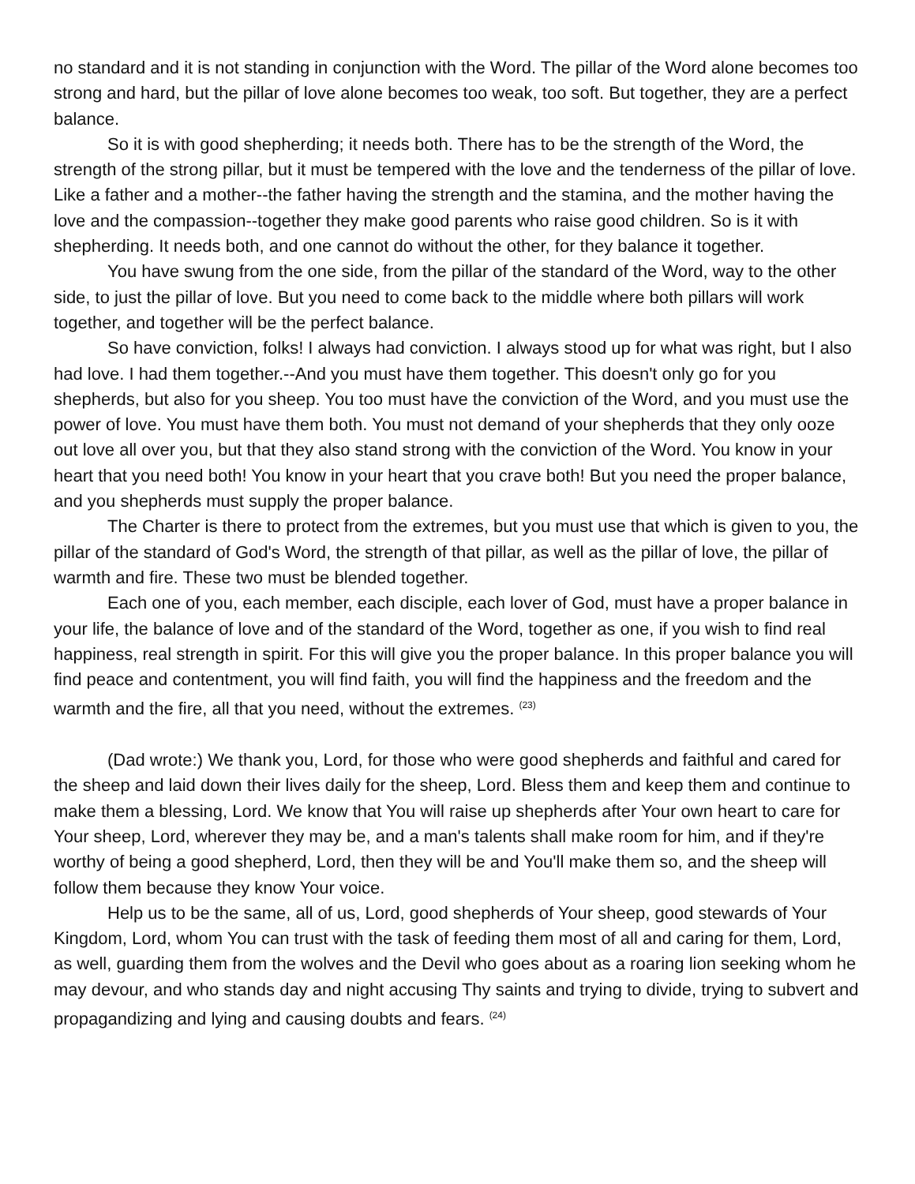no standard and it is not standing in conjunction with the Word. The pillar of the Word alone becomes too strong and hard, but the pillar of love alone becomes too weak, too soft. But together, they are a perfect balance.
So it is with good shepherding; it needs both. There has to be the strength of the Word, the strength of the strong pillar, but it must be tempered with the love and the tenderness of the pillar of love. Like a father and a mother--the father having the strength and the stamina, and the mother having the love and the compassion--together they make good parents who raise good children. So is it with shepherding. It needs both, and one cannot do without the other, for they balance it together.
You have swung from the one side, from the pillar of the standard of the Word, way to the other side, to just the pillar of love. But you need to come back to the middle where both pillars will work together, and together will be the perfect balance.
So have conviction, folks! I always had conviction. I always stood up for what was right, but I also had love. I had them together.--And you must have them together. This doesn't only go for you shepherds, but also for you sheep. You too must have the conviction of the Word, and you must use the power of love. You must have them both. You must not demand of your shepherds that they only ooze out love all over you, but that they also stand strong with the conviction of the Word. You know in your heart that you need both! You know in your heart that you crave both! But you need the proper balance, and you shepherds must supply the proper balance.
The Charter is there to protect from the extremes, but you must use that which is given to you, the pillar of the standard of God's Word, the strength of that pillar, as well as the pillar of love, the pillar of warmth and fire. These two must be blended together.
Each one of you, each member, each disciple, each lover of God, must have a proper balance in your life, the balance of love and of the standard of the Word, together as one, if you wish to find real happiness, real strength in spirit. For this will give you the proper balance. In this proper balance you will find peace and contentment, you will find faith, you will find the happiness and the freedom and the warmth and the fire, all that you need, without the extremes. <sup>(23)</sup>
(Dad wrote:) We thank you, Lord, for those who were good shepherds and faithful and cared for the sheep and laid down their lives daily for the sheep, Lord. Bless them and keep them and continue to make them a blessing, Lord. We know that You will raise up shepherds after Your own heart to care for Your sheep, Lord, wherever they may be, and a man's talents shall make room for him, and if they're worthy of being a good shepherd, Lord, then they will be and You'll make them so, and the sheep will follow them because they know Your voice.
Help us to be the same, all of us, Lord, good shepherds of Your sheep, good stewards of Your Kingdom, Lord, whom You can trust with the task of feeding them most of all and caring for them, Lord, as well, guarding them from the wolves and the Devil who goes about as a roaring lion seeking whom he may devour, and who stands day and night accusing Thy saints and trying to divide, trying to subvert and propagandizing and lying and causing doubts and fears. <sup>(24)</sup>